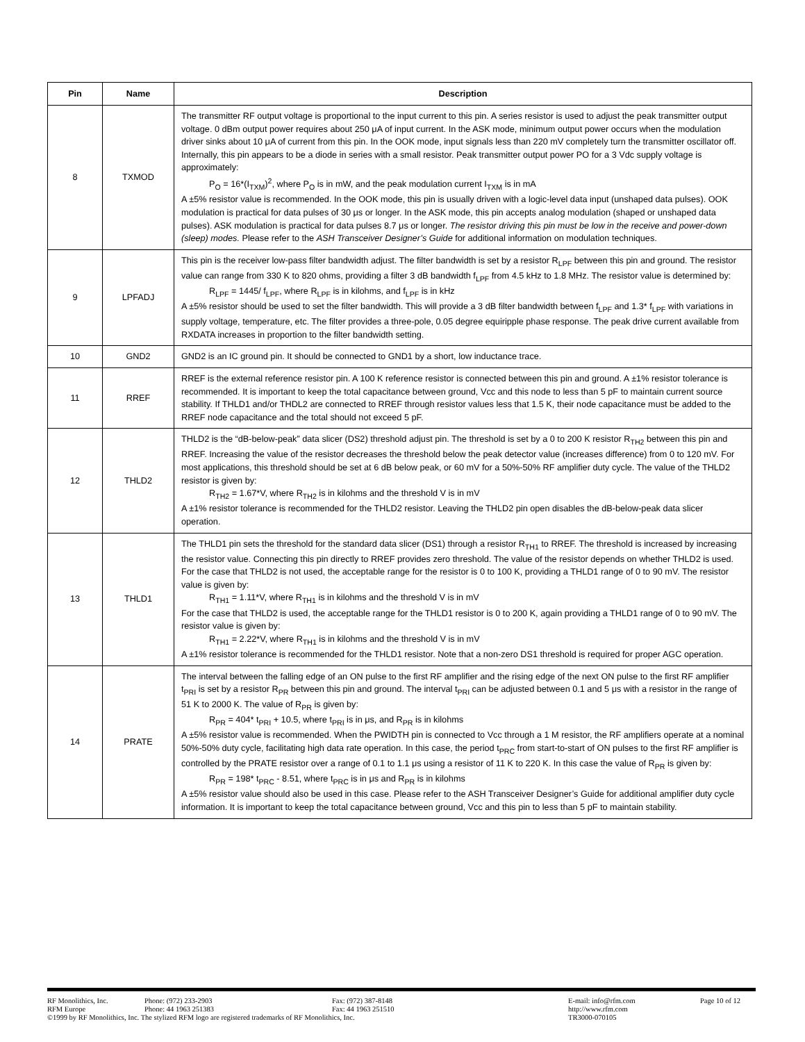| Pin | Name | Description |
| --- | --- | --- |
| 8 | TXMOD | The transmitter RF output voltage is proportional to the input current to this pin. A series resistor is used to adjust the peak transmitter output voltage. 0 dBm output power requires about 250 μA of input current. In the ASK mode, minimum output power occurs when the modulation driver sinks about 10 μA of current from this pin. In the OOK mode, input signals less than 220 mV completely turn the transmitter oscillator off. Internally, this pin appears to be a diode in series with a small resistor. Peak transmitter output power PO for a 3 Vdc supply voltage is approximately: P<sub>O</sub> = 16*(I<sub>TXM</sub>)<sup>2</sup>, where P<sub>O</sub> is in mW, and the peak modulation current I<sub>TXM</sub> is in mA A ±5% resistor value is recommended. In the OOK mode, this pin is usually driven with a logic-level data input (unshaped data pulses). OOK modulation is practical for data pulses of 30 μs or longer. In the ASK mode, this pin accepts analog modulation (shaped or unshaped data pulses). ASK modulation is practical for data pulses 8.7 μs or longer. The resistor driving this pin must be low in the receive and power-down (sleep) modes. Please refer to the ASH Transceiver Designer’s Guide for additional information on modulation techniques. |
| 9 | LPFADJ | This pin is the receiver low-pass filter bandwidth adjust. The filter bandwidth is set by a resistor R<sub>LPF</sub> between this pin and ground. The resistor value can range from 330 K to 820 ohms, providing a filter 3 dB bandwidth f<sub>LPF</sub> from 4.5 kHz to 1.8 MHz. The resistor value is determined by: R<sub>LPF</sub> = 1445/ f<sub>LPF</sub>, where R<sub>LPF</sub> is in kilohms, and f<sub>LPF</sub> is in kHz A ±5% resistor should be used to set the filter bandwidth. This will provide a 3 dB filter bandwidth between f<sub>LPF</sub> and 1.3* f<sub>LPF</sub> with variations in supply voltage, temperature, etc. The filter provides a three-pole, 0.05 degree equiripple phase response. The peak drive current available from RXDATA increases in proportion to the filter bandwidth setting. |
| 10 | GND2 | GND2 is an IC ground pin. It should be connected to GND1 by a short, low inductance trace. |
| 11 | RREF | RREF is the external reference resistor pin. A 100 K reference resistor is connected between this pin and ground. A ±1% resistor tolerance is recommended. It is important to keep the total capacitance between ground, Vcc and this node to less than 5 pF to maintain current source stability. If THLD1 and/or THDL2 are connected to RREF through resistor values less that 1.5 K, their node capacitance must be added to the RREF node capacitance and the total should not exceed 5 pF. |
| 12 | THLD2 | THLD2 is the “dB-below-peak” data slicer (DS2) threshold adjust pin. The threshold is set by a 0 to 200 K resistor R<sub>TH2</sub> between this pin and RREF. Increasing the value of the resistor decreases the threshold below the peak detector value (increases difference) from 0 to 120 mV. For most applications, this threshold should be set at 6 dB below peak, or 60 mV for a 50%-50% RF amplifier duty cycle. The value of the THLD2 resistor is given by: R<sub>TH2</sub> = 1.67*V, where R<sub>TH2</sub> is in kilohms and the threshold V is in mV A ±1% resistor tolerance is recommended for the THLD2 resistor. Leaving the THLD2 pin open disables the dB-below-peak data slicer operation. |
| 13 | THLD1 | The THLD1 pin sets the threshold for the standard data slicer (DS1) through a resistor R<sub>TH1</sub> to RREF. The threshold is increased by increasing the resistor value. Connecting this pin directly to RREF provides zero threshold. The value of the resistor depends on whether THLD2 is used. For the case that THLD2 is not used, the acceptable range for the resistor is 0 to 100 K, providing a THLD1 range of 0 to 90 mV. The resistor value is given by: R<sub>TH1</sub> = 1.11*V, where R<sub>TH1</sub> is in kilohms and the threshold V is in mV For the case that THLD2 is used, the acceptable range for the THLD1 resistor is 0 to 200 K, again providing a THLD1 range of 0 to 90 mV. The resistor value is given by: R<sub>TH1</sub> = 2.22*V, where R<sub>TH1</sub> is in kilohms and the threshold V is in mV A ±1% resistor tolerance is recommended for the THLD1 resistor. Note that a non-zero DS1 threshold is required for proper AGC operation. |
| 14 | PRATE | The interval between the falling edge of an ON pulse to the first RF amplifier and the rising edge of the next ON pulse to the first RF amplifier t<sub>PRI</sub> is set by a resistor R<sub>PR</sub> between this pin and ground. The interval t<sub>PRI</sub> can be adjusted between 0.1 and 5 μs with a resistor in the range of 51 K to 2000 K. The value of R<sub>PR</sub> is given by: R<sub>PR</sub> = 404* t<sub>PRI</sub> + 10.5, where t<sub>PRI</sub> is in μs, and R<sub>PR</sub> is in kilohms A ±5% resistor value is recommended. When the PWIDTH pin is connected to Vcc through a 1 M resistor, the RF amplifiers operate at a nominal 50%-50% duty cycle, facilitating high data rate operation. In this case, the period t<sub>PRC</sub> from start-to-start of ON pulses to the first RF amplifier is controlled by the PRATE resistor over a range of 0.1 to 1.1 μs using a resistor of 11 K to 220 K. In this case the value of R<sub>PR</sub> is given by: R<sub>PR</sub> = 198* t<sub>PRC</sub> - 8.51, where t<sub>PRC</sub> is in μs and R<sub>PR</sub> is in kilohms A ±5% resistor value should also be used in this case. Please refer to the ASH Transceiver Designer’s Guide for additional amplifier duty cycle information. It is important to keep the total capacitance between ground, Vcc and this pin to less than 5 pF to maintain stability. |
RF Monolithics, Inc. Phone: (972) 233-2903 Fax: (972) 387-8148 E-mail: info@rfm.com Page 10 of 12
RFM Europe Phone: 44 1963 251383 Fax: 44 1963 251510 http://www.rfm.com
©1999 by RF Monolithics, Inc. The stylized RFM logo are registered trademarks of RF Monolithics, Inc. TR3000-070105